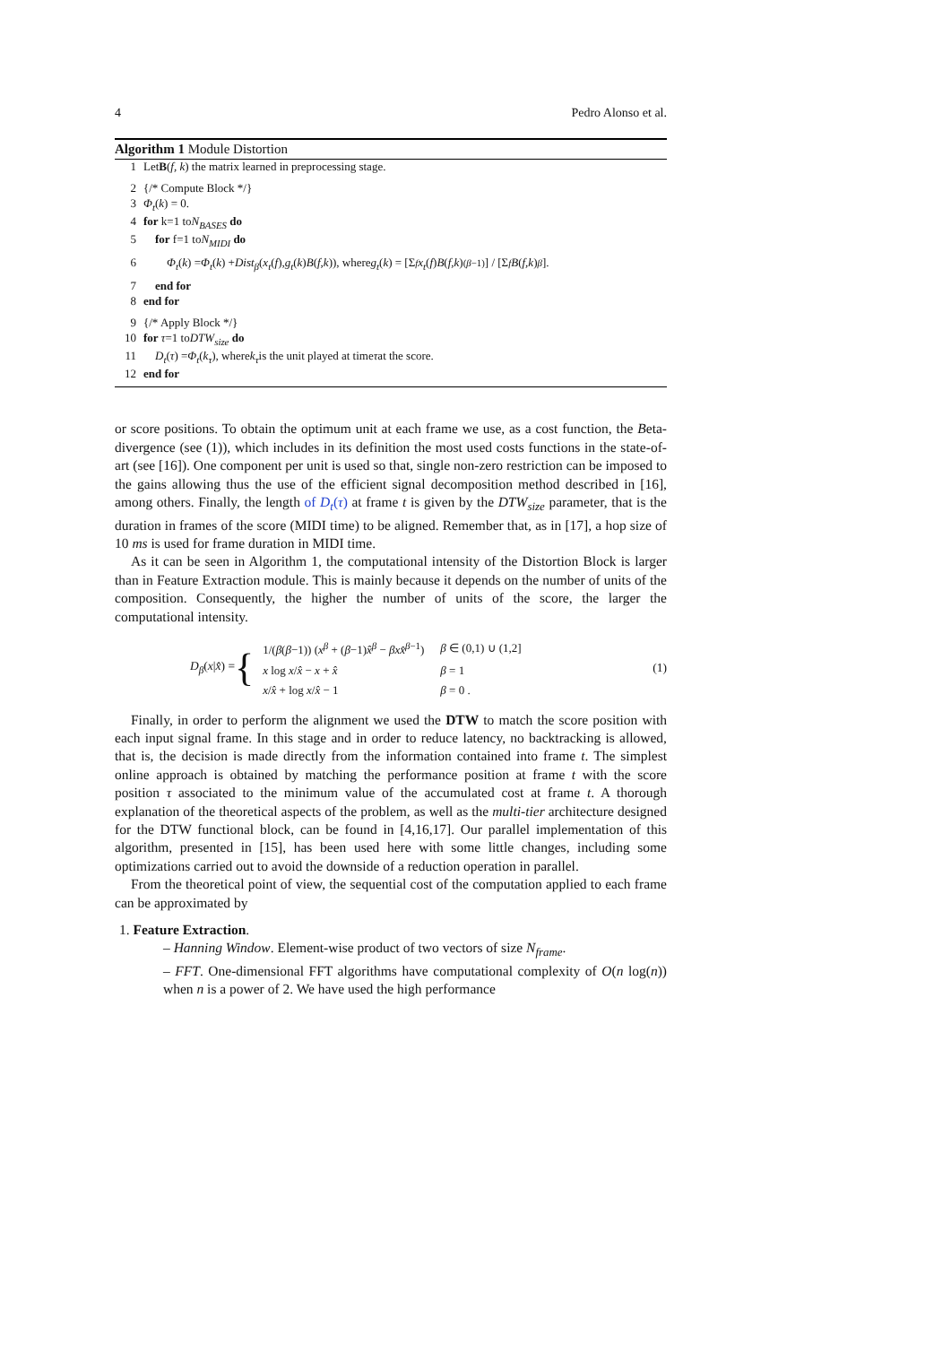4 Pedro Alonso et al.
Algorithm 1 Module Distortion
1 Let B (f, k) the matrix learned in preprocessing stage.
2 {/* Compute Block */}
3 Φ<sub>t</sub> (k) = 0.
4 for k=1 to N<sub>BASES</sub> do
5 for f=1 to N<sub>MIDI</sub> do
6 Φ<sub>t</sub> (k) = Φ<sub>t</sub> (k) + Dist<sub>β</sub> (x<sub>t</sub> (f), g<sub>t</sub> (k) B (f,k)), where g<sub>t</sub> (k) = [Σ<sub>f</sub> x<sub>t</sub> (f) B (f,k)<sup>(β−1)</sup>] / [Σ<sub>f</sub> B (f,k)<sup>β</sup>].
7 end for
8 end for
9 {/* Apply Block */}
10 for τ =1 to DTW<sub>size</sub> do
11 D<sub>t</sub> (τ) = Φ<sub>t</sub> (k<sub>τ</sub>), where k<sub>τ</sub> is the unit played at time τ at the score.
12 end for
or score positions. To obtain the optimum unit at each frame we use, as a cost function, the Beta-divergence (see (1)), which includes in its definition the most used costs functions in the state-of-art (see [16]). One component per unit is used so that, single non-zero restriction can be imposed to the gains allowing thus the use of the efficient signal decomposition method described in [16], among others. Finally, the length of D<sub>t</sub>(τ) at frame t is given by the DTW<sub>size</sub> parameter, that is the duration in frames of the score (MIDI time) to be aligned. Remember that, as in [17], a hop size of 10 ms is used for frame duration in MIDI time.
As it can be seen in Algorithm 1, the computational intensity of the Distortion Block is larger than in Feature Extraction module. This is mainly because it depends on the number of units of the composition. Consequently, the higher the number of units of the score, the larger the computational intensity.
D<sub>β</sub>(x|x̂) = {
| 1/( β ( β −1)) ( x<sup>β</sup> + ( β −1) x̂<sup>β</sup> − βxx̂<sup>β−1</sup>) | β ∈ (0,1) ∪ (1,2] |
| x log x / x̂ − x + x̂ | β = 1 |
| x / x̂ + log x / x̂ − 1 | β = 0 . |
(1)
Finally, in order to perform the alignment we used the DTW to match the score position with each input signal frame. In this stage and in order to reduce latency, no backtracking is allowed, that is, the decision is made directly from the information contained into frame t. The simplest online approach is obtained by matching the performance position at frame t with the score position τ associated to the minimum value of the accumulated cost at frame t. A thorough explanation of the theoretical aspects of the problem, as well as the multi-tier architecture designed for the DTW functional block, can be found in [4,16,17]. Our parallel implementation of this algorithm, presented in [15], has been used here with some little changes, including some optimizations carried out to avoid the downside of a reduction operation in parallel.
From the theoretical point of view, the sequential cost of the computation applied to each frame can be approximated by
1. Feature Extraction.
– Hanning Window. Element-wise product of two vectors of size N<sub>frame</sub>.
– FFT. One-dimensional FFT algorithms have computational complexity of O(n log(n)) when n is a power of 2. We have used the high performance